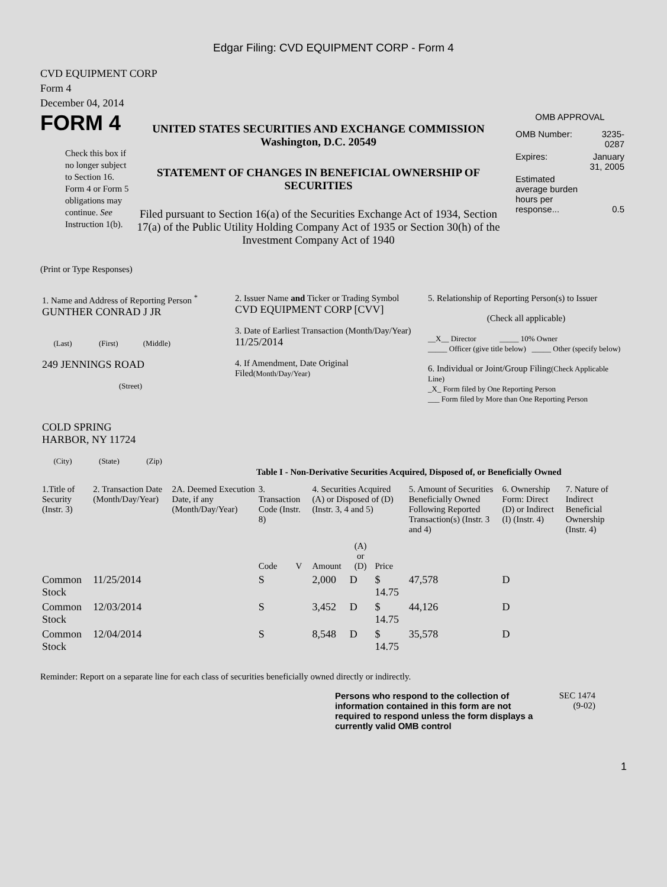Edgar Filing: CVD EQUIPMENT CORP - Form 4
CVD EQUIPMENT CORP
Form 4
December 04, 2014
FORM 4
Check this box if no longer subject to Section 16. Form 4 or Form 5 obligations may continue. See Instruction 1(b).
UNITED STATES SECURITIES AND EXCHANGE COMMISSION
Washington, D.C. 20549
STATEMENT OF CHANGES IN BENEFICIAL OWNERSHIP OF SECURITIES
Filed pursuant to Section 16(a) of the Securities Exchange Act of 1934, Section 17(a) of the Public Utility Holding Company Act of 1935 or Section 30(h) of the Investment Company Act of 1940
OMB APPROVAL
| OMB Number: | 3235-0287 |
| Expires: | January 31, 2005 |
| Estimated average burden hours per response... | 0.5 |
(Print or Type Responses)
| 1. Name and Address of Reporting Person <sup>*</sup> GUNTHER CONRAD J JR (Last) (First) (Middle) 249 JENNINGS ROAD (Street) COLD SPRING HARBOR, NY 11724 (City) (State) (Zip) | 2. Issuer Name and Ticker or Trading Symbol CVD EQUIPMENT CORP [CVV] 3. Date of Earliest Transaction (Month/Day/Year) 11/25/2014 4. If Amendment, Date Original Filed (Month/Day/Year) | 5. Relationship of Reporting Person(s) to Issuer (Check all applicable) __X__ Director _____ 10% Owner _____ Officer (give title below) _____ Other (specify below) 6. Individual or Joint/Group Filing (Check Applicable Line) _X_ Form filed by One Reporting Person ___ Form filed by More than One Reporting Person |
Table I - Non-Derivative Securities Acquired, Disposed of, or Beneficially Owned
| 1.Title of Security (Instr. 3) | 2. Transaction Date (Month/Day/Year) | 2A. Deemed Execution Date, if any (Month/Day/Year) | 3. Transaction Code (Instr. 8) | | 4. Securities Acquired (A) or Disposed of (D) (Instr. 3, 4 and 5) | | | 5. Amount of Securities Beneficially Owned Following Reported Transaction(s) (Instr. 3 and 4) | 6. Ownership Form: Direct (D) or Indirect (I) (Instr. 4) | 7. Nature of Indirect Beneficial Ownership (Instr. 4) |
| --- | --- | --- | --- | --- | --- | --- | --- | --- | --- | --- |
| | | | Code | V | Amount | (A) or (D) | Price | | | |
| Common Stock | 11/25/2014 | | S | | 2,000 | D | $ 14.75 | 47,578 | D | |
| Common Stock | 12/03/2014 | | S | | 3,452 | D | $ 14.75 | 44,126 | D | |
| Common Stock | 12/04/2014 | | S | | 8,548 | D | $ 14.75 | 35,578 | D | |
Reminder: Report on a separate line for each class of securities beneficially owned directly or indirectly.
Persons who respond to the collection of information contained in this form are not required to respond unless the form displays a currently valid OMB control
SEC 1474
(9-02)
1